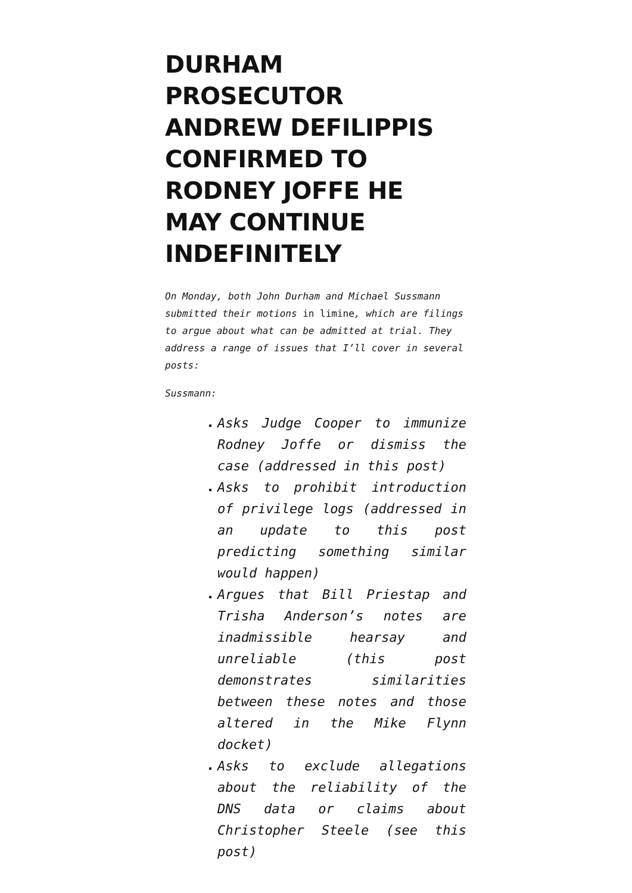DURHAM PROSECUTOR ANDREW DEFILIPPIS CONFIRMED TO RODNEY JOFFE HE MAY CONTINUE INDEFINITELY
On Monday, both John Durham and Michael Sussmann submitted their motions in limine, which are filings to argue about what can be admitted at trial. They address a range of issues that I’ll cover in several posts:
Sussmann:
Asks Judge Cooper to immunize Rodney Joffe or dismiss the case (addressed in this post)
Asks to prohibit introduction of privilege logs (addressed in an update to this post predicting something similar would happen)
Argues that Bill Priestap and Trisha Anderson’s notes are inadmissible hearsay and unreliable (this post demonstrates similarities between these notes and those altered in the Mike Flynn docket)
Asks to exclude allegations about the reliability of the DNS data or claims about Christopher Steele (see this post)